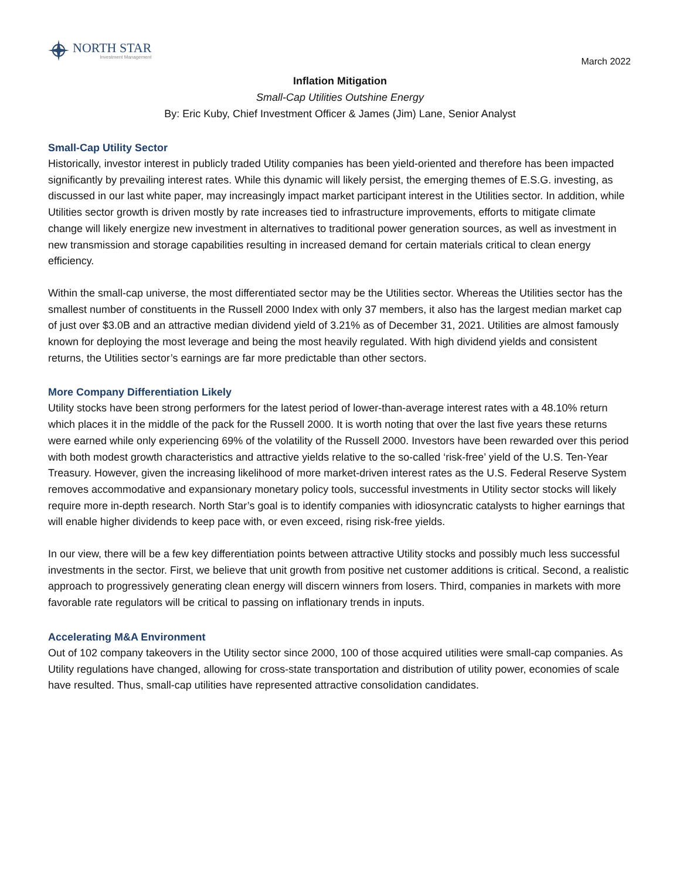NORTH STAR
Investment Management
March 2022
Inflation Mitigation
Small-Cap Utilities Outshine Energy
By: Eric Kuby, Chief Investment Officer & James (Jim) Lane, Senior Analyst
Small-Cap Utility Sector
Historically, investor interest in publicly traded Utility companies has been yield-oriented and therefore has been impacted significantly by prevailing interest rates. While this dynamic will likely persist, the emerging themes of E.S.G. investing, as discussed in our last white paper, may increasingly impact market participant interest in the Utilities sector. In addition, while Utilities sector growth is driven mostly by rate increases tied to infrastructure improvements, efforts to mitigate climate change will likely energize new investment in alternatives to traditional power generation sources, as well as investment in new transmission and storage capabilities resulting in increased demand for certain materials critical to clean energy efficiency.
Within the small-cap universe, the most differentiated sector may be the Utilities sector. Whereas the Utilities sector has the smallest number of constituents in the Russell 2000 Index with only 37 members, it also has the largest median market cap of just over $3.0B and an attractive median dividend yield of 3.21% as of December 31, 2021. Utilities are almost famously known for deploying the most leverage and being the most heavily regulated. With high dividend yields and consistent returns, the Utilities sector’s earnings are far more predictable than other sectors.
More Company Differentiation Likely
Utility stocks have been strong performers for the latest period of lower-than-average interest rates with a 48.10% return which places it in the middle of the pack for the Russell 2000. It is worth noting that over the last five years these returns were earned while only experiencing 69% of the volatility of the Russell 2000. Investors have been rewarded over this period with both modest growth characteristics and attractive yields relative to the so-called ‘risk-free’ yield of the U.S. Ten-Year Treasury. However, given the increasing likelihood of more market-driven interest rates as the U.S. Federal Reserve System removes accommodative and expansionary monetary policy tools, successful investments in Utility sector stocks will likely require more in-depth research. North Star’s goal is to identify companies with idiosyncratic catalysts to higher earnings that will enable higher dividends to keep pace with, or even exceed, rising risk-free yields.
In our view, there will be a few key differentiation points between attractive Utility stocks and possibly much less successful investments in the sector. First, we believe that unit growth from positive net customer additions is critical. Second, a realistic approach to progressively generating clean energy will discern winners from losers. Third, companies in markets with more favorable rate regulators will be critical to passing on inflationary trends in inputs.
Accelerating M&A Environment
Out of 102 company takeovers in the Utility sector since 2000, 100 of those acquired utilities were small-cap companies. As Utility regulations have changed, allowing for cross-state transportation and distribution of utility power, economies of scale have resulted. Thus, small-cap utilities have represented attractive consolidation candidates.